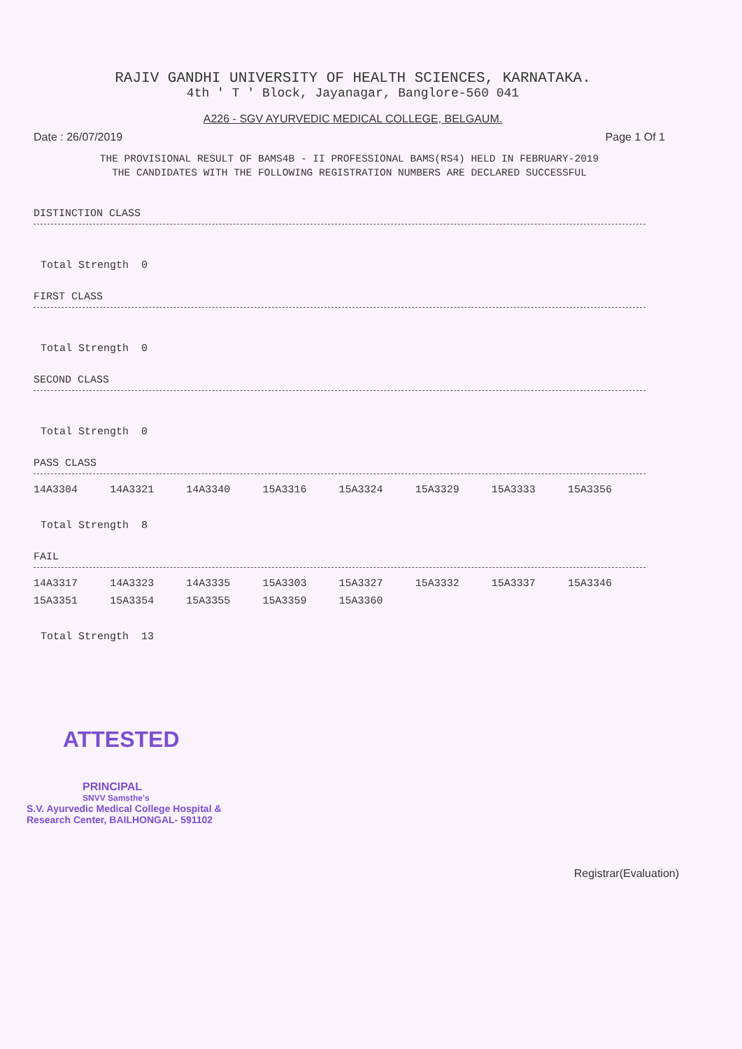RAJIV GANDHI UNIVERSITY OF HEALTH SCIENCES, KARNATAKA.
4th ' T ' Block, Jayanagar, Banglore-560 041
A226 - SGV AYURVEDIC MEDICAL COLLEGE, BELGAUM.
Date : 26/07/2019 Page 1 Of 1
THE PROVISIONAL RESULT OF BAMS4B - II PROFESSIONAL BAMS(RS4) HELD IN FEBRUARY-2019
THE CANDIDATES WITH THE FOLLOWING REGISTRATION NUMBERS ARE DECLARED SUCCESSFUL
DISTINCTION CLASS
Total Strength 0
FIRST CLASS
Total Strength 0
SECOND CLASS
Total Strength 0
PASS CLASS
| 14A3304 | 14A3321 | 14A3340 | 15A3316 | 15A3324 | 15A3329 | 15A3333 | 15A3356 |
Total Strength 8
FAIL
| 14A3317 | 14A3323 | 14A3335 | 15A3303 | 15A3327 | 15A3332 | 15A3337 | 15A3346 |
| 15A3351 | 15A3354 | 15A3355 | 15A3359 | 15A3360 | | | |
Total Strength 13
ATTESTED
PRINCIPAL
SNVV Samsthe's
S.V. Ayurvedic Medical College Hospital &
Research Center, BAILHONGAL- 591102
Registrar(Evaluation)